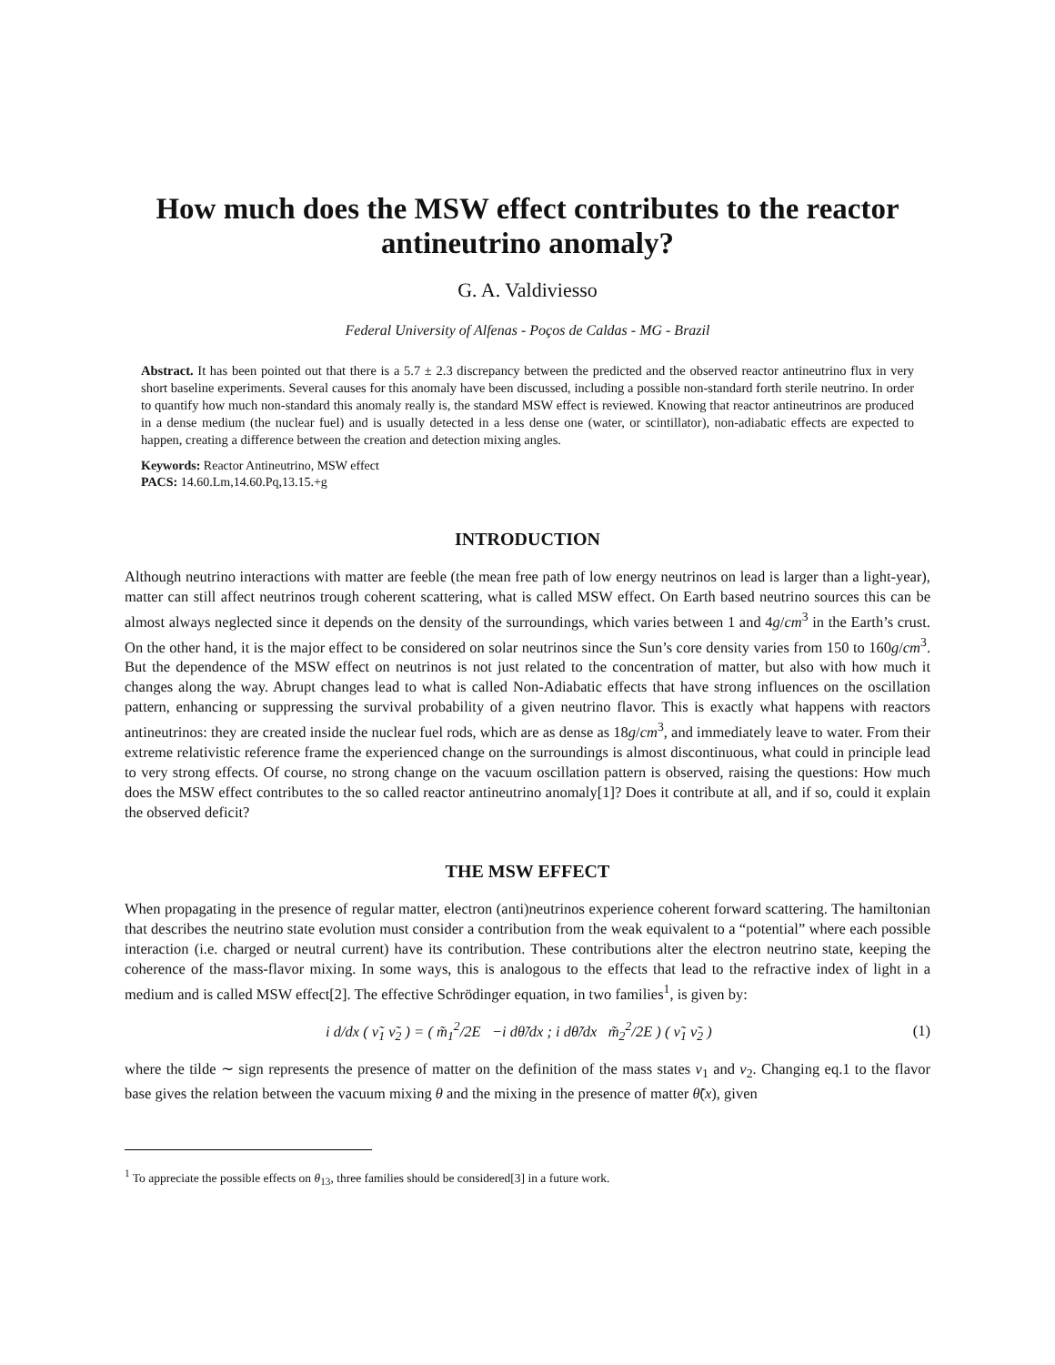How much does the MSW effect contributes to the reactor antineutrino anomaly?
G. A. Valdiviesso
Federal University of Alfenas - Poços de Caldas - MG - Brazil
Abstract. It has been pointed out that there is a 5.7 ± 2.3 discrepancy between the predicted and the observed reactor antineutrino flux in very short baseline experiments. Several causes for this anomaly have been discussed, including a possible non-standard forth sterile neutrino. In order to quantify how much non-standard this anomaly really is, the standard MSW effect is reviewed. Knowing that reactor antineutrinos are produced in a dense medium (the nuclear fuel) and is usually detected in a less dense one (water, or scintillator), non-adiabatic effects are expected to happen, creating a difference between the creation and detection mixing angles.
Keywords: Reactor Antineutrino, MSW effect
PACS: 14.60.Lm,14.60.Pq,13.15.+g
INTRODUCTION
Although neutrino interactions with matter are feeble (the mean free path of low energy neutrinos on lead is larger than a light-year), matter can still affect neutrinos trough coherent scattering, what is called MSW effect. On Earth based neutrino sources this can be almost always neglected since it depends on the density of the surroundings, which varies between 1 and 4g/cm<sup>3</sup> in the Earth’s crust. On the other hand, it is the major effect to be considered on solar neutrinos since the Sun’s core density varies from 150 to 160g/cm<sup>3</sup>. But the dependence of the MSW effect on neutrinos is not just related to the concentration of matter, but also with how much it changes along the way. Abrupt changes lead to what is called Non-Adiabatic effects that have strong influences on the oscillation pattern, enhancing or suppressing the survival probability of a given neutrino flavor. This is exactly what happens with reactors antineutrinos: they are created inside the nuclear fuel rods, which are as dense as 18g/cm<sup>3</sup>, and immediately leave to water. From their extreme relativistic reference frame the experienced change on the surroundings is almost discontinuous, what could in principle lead to very strong effects. Of course, no strong change on the vacuum oscillation pattern is observed, raising the questions: How much does the MSW effect contributes to the so called reactor antineutrino anomaly[1]? Does it contribute at all, and if so, could it explain the observed deficit?
THE MSW EFFECT
When propagating in the presence of regular matter, electron (anti)neutrinos experience coherent forward scattering. The hamiltonian that describes the neutrino state evolution must consider a contribution from the weak equivalent to a “potential” where each possible interaction (i.e. charged or neutral current) have its contribution. These contributions alter the electron neutrino state, keeping the coherence of the mass-flavor mixing. In some ways, this is analogous to the effects that lead to the refractive index of light in a medium and is called MSW effect[2]. The effective Schrödinger equation, in two families<sup>1</sup>, is given by:
i d/dx ( ν̃<sub>1</sub> ν̃<sub>2</sub> ) = ( m̃<sub>1</sub><sup>2</sup>/2E −i dθ̃/dx ; i dθ̃/dx m̃<sub>2</sub><sup>2</sup>/2E ) ( ν̃<sub>1</sub> ν̃<sub>2</sub> ) (1)
where the tilde ∼ sign represents the presence of matter on the definition of the mass states ν<sub>1</sub> and ν<sub>2</sub>. Changing eq.1 to the flavor base gives the relation between the vacuum mixing θ and the mixing in the presence of matter θ̃(x), given
<sup>1</sup> To appreciate the possible effects on θ<sub>13</sub>, three families should be considered[3] in a future work.